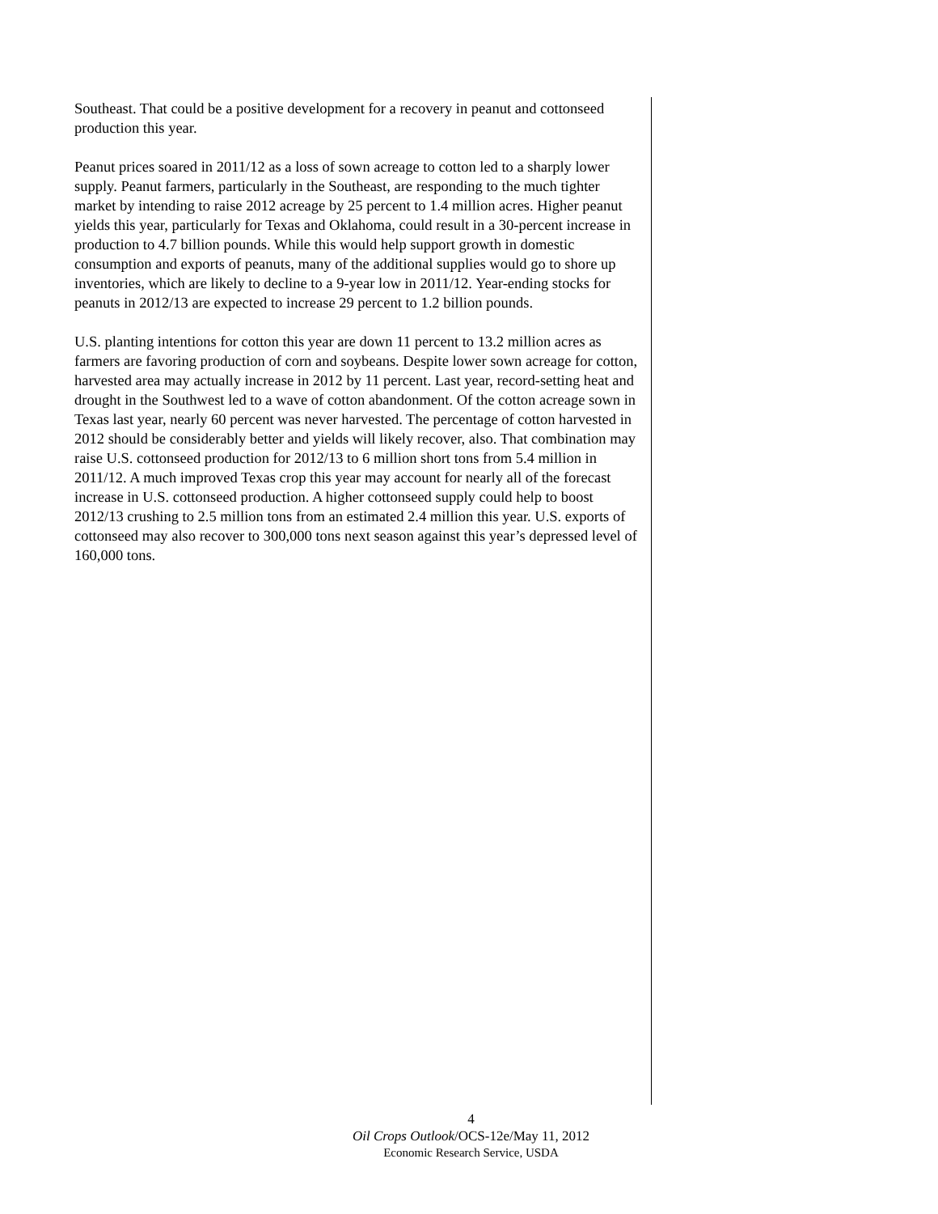Southeast. That could be a positive development for a recovery in peanut and cottonseed production this year.
Peanut prices soared in 2011/12 as a loss of sown acreage to cotton led to a sharply lower supply. Peanut farmers, particularly in the Southeast, are responding to the much tighter market by intending to raise 2012 acreage by 25 percent to 1.4 million acres. Higher peanut yields this year, particularly for Texas and Oklahoma, could result in a 30-percent increase in production to 4.7 billion pounds. While this would help support growth in domestic consumption and exports of peanuts, many of the additional supplies would go to shore up inventories, which are likely to decline to a 9-year low in 2011/12. Year-ending stocks for peanuts in 2012/13 are expected to increase 29 percent to 1.2 billion pounds.
U.S. planting intentions for cotton this year are down 11 percent to 13.2 million acres as farmers are favoring production of corn and soybeans. Despite lower sown acreage for cotton, harvested area may actually increase in 2012 by 11 percent. Last year, record-setting heat and drought in the Southwest led to a wave of cotton abandonment. Of the cotton acreage sown in Texas last year, nearly 60 percent was never harvested. The percentage of cotton harvested in 2012 should be considerably better and yields will likely recover, also. That combination may raise U.S. cottonseed production for 2012/13 to 6 million short tons from 5.4 million in 2011/12. A much improved Texas crop this year may account for nearly all of the forecast increase in U.S. cottonseed production. A higher cottonseed supply could help to boost 2012/13 crushing to 2.5 million tons from an estimated 2.4 million this year. U.S. exports of cottonseed may also recover to 300,000 tons next season against this year’s depressed level of 160,000 tons.
4
Oil Crops Outlook/OCS-12e/May 11, 2012
Economic Research Service, USDA